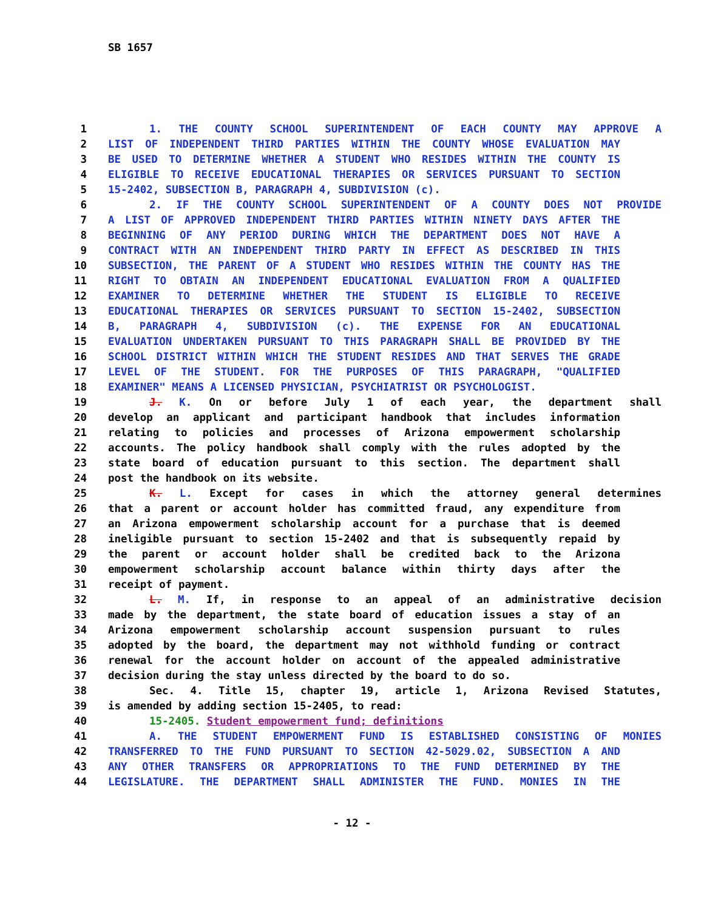SB 1657
1 1. THE COUNTY SCHOOL SUPERINTENDENT OF EACH COUNTY MAY APPROVE A
2 LIST OF INDEPENDENT THIRD PARTIES WITHIN THE COUNTY WHOSE EVALUATION MAY
3 BE USED TO DETERMINE WHETHER A STUDENT WHO RESIDES WITHIN THE COUNTY IS
4 ELIGIBLE TO RECEIVE EDUCATIONAL THERAPIES OR SERVICES PURSUANT TO SECTION
5 15-2402, SUBSECTION B, PARAGRAPH 4, SUBDIVISION (c).
6 2. IF THE COUNTY SCHOOL SUPERINTENDENT OF A COUNTY DOES NOT PROVIDE
7 A LIST OF APPROVED INDEPENDENT THIRD PARTIES WITHIN NINETY DAYS AFTER THE
8 BEGINNING OF ANY PERIOD DURING WHICH THE DEPARTMENT DOES NOT HAVE A
9 CONTRACT WITH AN INDEPENDENT THIRD PARTY IN EFFECT AS DESCRIBED IN THIS
10 SUBSECTION, THE PARENT OF A STUDENT WHO RESIDES WITHIN THE COUNTY HAS THE
11 RIGHT TO OBTAIN AN INDEPENDENT EDUCATIONAL EVALUATION FROM A QUALIFIED
12 EXAMINER TO DETERMINE WHETHER THE STUDENT IS ELIGIBLE TO RECEIVE
13 EDUCATIONAL THERAPIES OR SERVICES PURSUANT TO SECTION 15-2402, SUBSECTION
14 B, PARAGRAPH 4, SUBDIVISION (c). THE EXPENSE FOR AN EDUCATIONAL
15 EVALUATION UNDERTAKEN PURSUANT TO THIS PARAGRAPH SHALL BE PROVIDED BY THE
16 SCHOOL DISTRICT WITHIN WHICH THE STUDENT RESIDES AND THAT SERVES THE GRADE
17 LEVEL OF THE STUDENT. FOR THE PURPOSES OF THIS PARAGRAPH, "QUALIFIED
18 EXAMINER" MEANS A LICENSED PHYSICIAN, PSYCHIATRIST OR PSYCHOLOGIST.
19 J. K. On or before July 1 of each year, the department shall
20 develop an applicant and participant handbook that includes information
21 relating to policies and processes of Arizona empowerment scholarship
22 accounts. The policy handbook shall comply with the rules adopted by the
23 state board of education pursuant to this section. The department shall
24 post the handbook on its website.
25 K. L. Except for cases in which the attorney general determines
26 that a parent or account holder has committed fraud, any expenditure from
27 an Arizona empowerment scholarship account for a purchase that is deemed
28 ineligible pursuant to section 15-2402 and that is subsequently repaid by
29 the parent or account holder shall be credited back to the Arizona
30 empowerment scholarship account balance within thirty days after the
31 receipt of payment.
32 L. M. If, in response to an appeal of an administrative decision
33 made by the department, the state board of education issues a stay of an
34 Arizona empowerment scholarship account suspension pursuant to rules
35 adopted by the board, the department may not withhold funding or contract
36 renewal for the account holder on account of the appealed administrative
37 decision during the stay unless directed by the board to do so.
38 Sec. 4. Title 15, chapter 19, article 1, Arizona Revised Statutes,
39 is amended by adding section 15-2405, to read:
40 15-2405. Student empowerment fund; definitions
41 A. THE STUDENT EMPOWERMENT FUND IS ESTABLISHED CONSISTING OF MONIES
42 TRANSFERRED TO THE FUND PURSUANT TO SECTION 42-5029.02, SUBSECTION A AND
43 ANY OTHER TRANSFERS OR APPROPRIATIONS TO THE FUND DETERMINED BY THE
44 LEGISLATURE. THE DEPARTMENT SHALL ADMINISTER THE FUND. MONIES IN THE
- 12 -